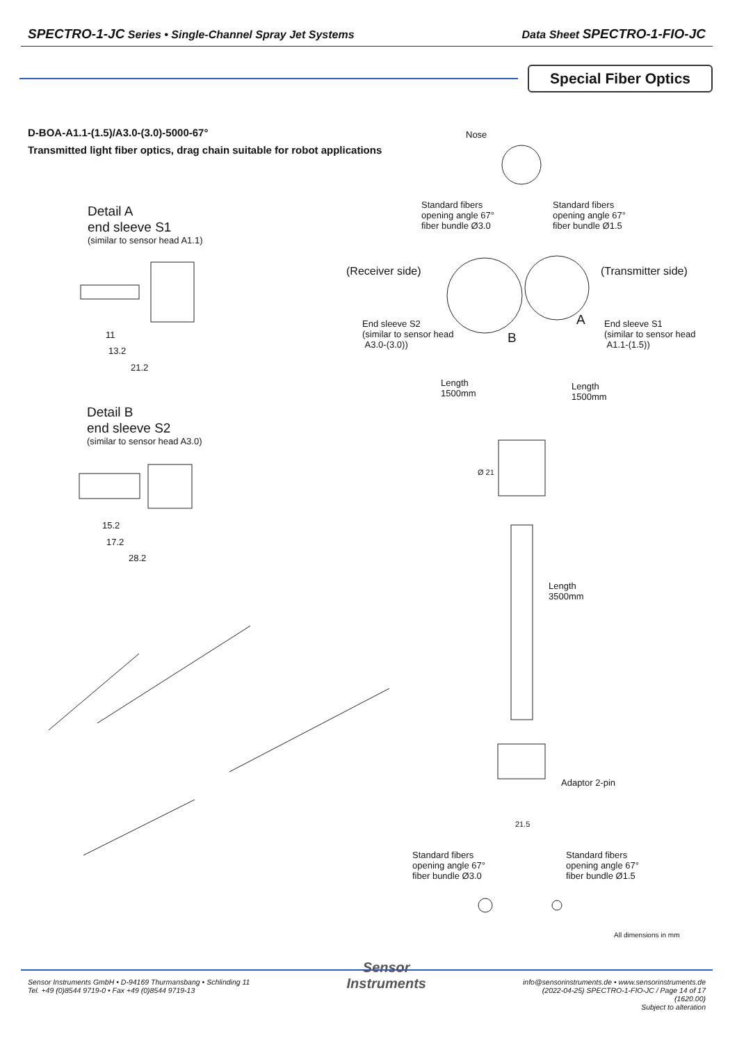SPECTRO-1-JC Series • Single-Channel Spray Jet Systems Data Sheet SPECTRO-1-FIO-JC
Special Fiber Optics
D-BOA-A1.1-(1.5)/A3.0-(3.0)-5000-67°
Transmitted light fiber optics, drag chain suitable for robot applications
Detail A
end sleeve S1
(similar to sensor head A1.1)
Detail B
end sleeve S2
(similar to sensor head A3.0)
11
13.2
21.2
15.2
17.2
28.2
Nose
Standard fibers
opening angle 67°
fiber bundle Ø3.0
Standard fibers
opening angle 67°
fiber bundle Ø1.5
(Receiver side) (Transmitter side)
End sleeve S2
(similar to sensor head
A3.0-(3.0))
A
B
End sleeve S1
(similar to sensor head
A1.1-(1.5))
Length
1500mm
Length
1500mm
Ø 21
Length
3500mm
Adaptor 2-pin
21.5
Standard fibers
opening angle 67°
fiber bundle Ø3.0
Standard fibers
opening angle 67°
fiber bundle Ø1.5
All dimensions in mm
Sensor Instruments GmbH • D-94169 Thurmansbang • Schlinding 11
Tel. +49 (0)8544 9719-0 • Fax +49 (0)8544 9719-13
Sensor
Instruments
info@sensorinstruments.de • www.sensorinstruments.de
(2022-04-25) SPECTRO-1-FIO-JC / Page 14 of 17
(1620.00)
Subject to alteration